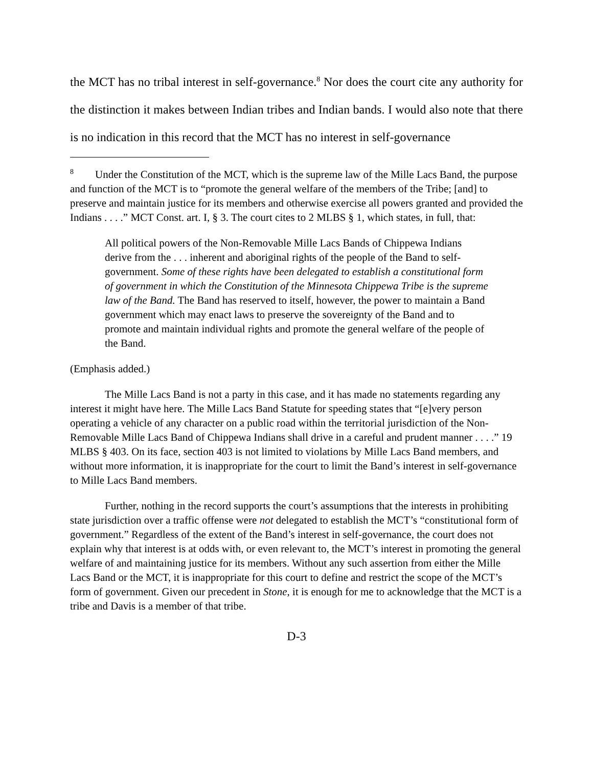the MCT has no tribal interest in self-governance.<sup>8</sup> Nor does the court cite any authority for the distinction it makes between Indian tribes and Indian bands. I would also note that there is no indication in this record that the MCT has no interest in self-governance
<sup>8</sup> Under the Constitution of the MCT, which is the supreme law of the Mille Lacs Band, the purpose and function of the MCT is to “promote the general welfare of the members of the Tribe; [and] to preserve and maintain justice for its members and otherwise exercise all powers granted and provided the Indians . . . .” MCT Const. art. I, § 3. The court cites to 2 MLBS § 1, which states, in full, that:
All political powers of the Non-Removable Mille Lacs Bands of Chippewa Indians derive from the . . . inherent and aboriginal rights of the people of the Band to self-government. Some of these rights have been delegated to establish a constitutional form of government in which the Constitution of the Minnesota Chippewa Tribe is the supreme law of the Band. The Band has reserved to itself, however, the power to maintain a Band government which may enact laws to preserve the sovereignty of the Band and to promote and maintain individual rights and promote the general welfare of the people of the Band.
(Emphasis added.)
The Mille Lacs Band is not a party in this case, and it has made no statements regarding any interest it might have here. The Mille Lacs Band Statute for speeding states that “[e]very person operating a vehicle of any character on a public road within the territorial jurisdiction of the Non-Removable Mille Lacs Band of Chippewa Indians shall drive in a careful and prudent manner . . . .” 19 MLBS § 403. On its face, section 403 is not limited to violations by Mille Lacs Band members, and without more information, it is inappropriate for the court to limit the Band’s interest in self-governance to Mille Lacs Band members.
Further, nothing in the record supports the court’s assumptions that the interests in prohibiting state jurisdiction over a traffic offense were not delegated to establish the MCT’s “constitutional form of government.” Regardless of the extent of the Band’s interest in self-governance, the court does not explain why that interest is at odds with, or even relevant to, the MCT’s interest in promoting the general welfare of and maintaining justice for its members. Without any such assertion from either the Mille Lacs Band or the MCT, it is inappropriate for this court to define and restrict the scope of the MCT’s form of government. Given our precedent in Stone, it is enough for me to acknowledge that the MCT is a tribe and Davis is a member of that tribe.
D-3